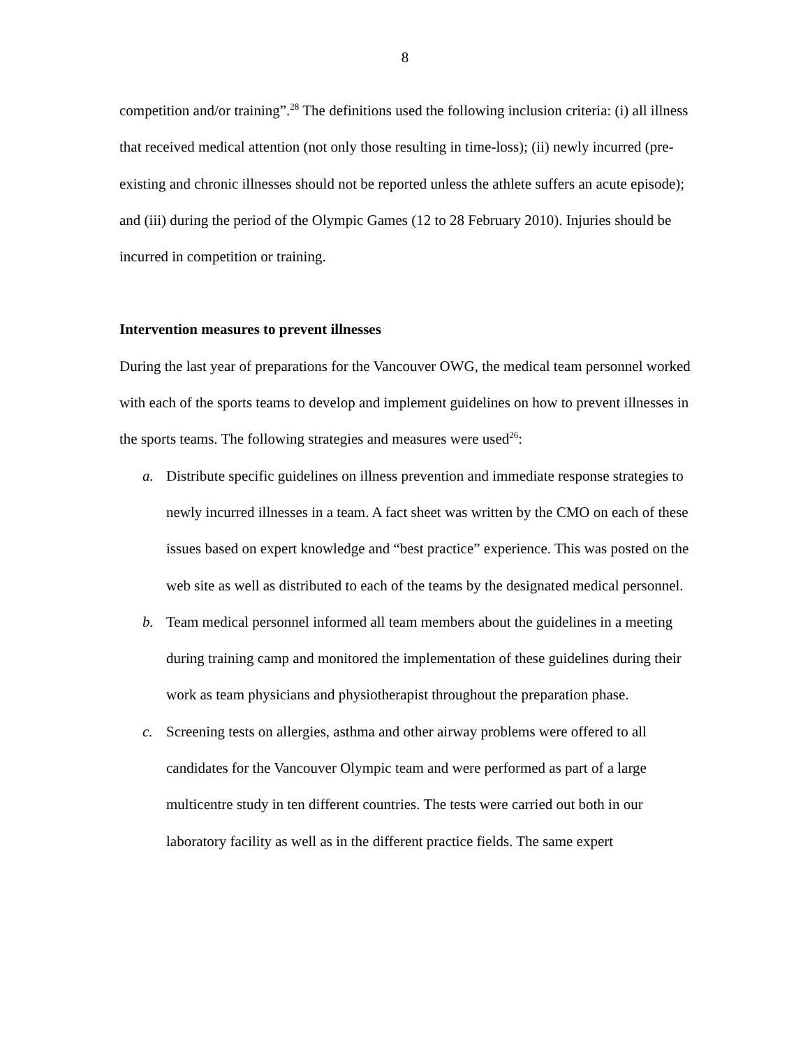8
competition and/or training”.<sup>28</sup> The definitions used the following inclusion criteria: (i) all illness that received medical attention (not only those resulting in time-loss); (ii) newly incurred (pre-existing and chronic illnesses should not be reported unless the athlete suffers an acute episode); and (iii) during the period of the Olympic Games (12 to 28 February 2010). Injuries should be incurred in competition or training.
Intervention measures to prevent illnesses
During the last year of preparations for the Vancouver OWG, the medical team personnel worked with each of the sports teams to develop and implement guidelines on how to prevent illnesses in the sports teams. The following strategies and measures were used<sup>26</sup>:
a. Distribute specific guidelines on illness prevention and immediate response strategies to newly incurred illnesses in a team. A fact sheet was written by the CMO on each of these issues based on expert knowledge and “best practice” experience. This was posted on the web site as well as distributed to each of the teams by the designated medical personnel.
b. Team medical personnel informed all team members about the guidelines in a meeting during training camp and monitored the implementation of these guidelines during their work as team physicians and physiotherapist throughout the preparation phase.
c. Screening tests on allergies, asthma and other airway problems were offered to all candidates for the Vancouver Olympic team and were performed as part of a large multicentre study in ten different countries. The tests were carried out both in our laboratory facility as well as in the different practice fields. The same expert